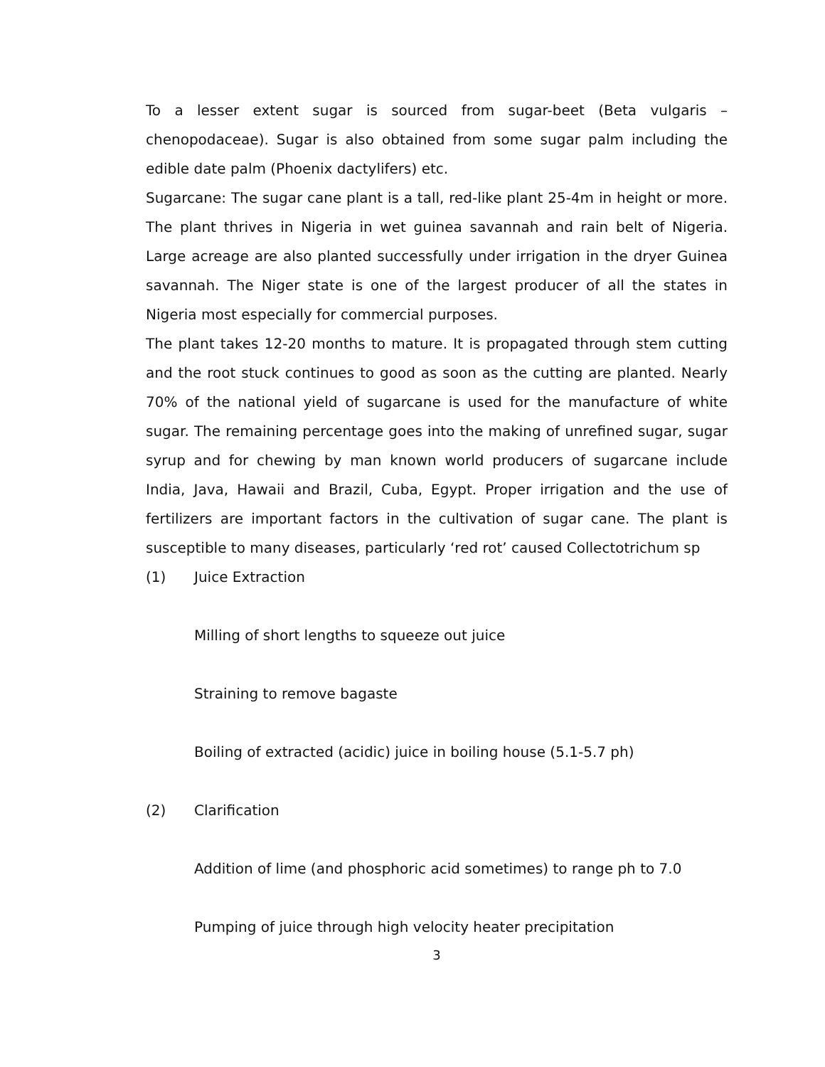To a lesser extent sugar is sourced from sugar-beet (Beta vulgaris – chenopodaceae). Sugar is also obtained from some sugar palm including the edible date palm (Phoenix dactylifers) etc.
Sugarcane: The sugar cane plant is a tall, red-like plant 25-4m in height or more. The plant thrives in Nigeria in wet guinea savannah and rain belt of Nigeria. Large acreage are also planted successfully under irrigation in the dryer Guinea savannah. The Niger state is one of the largest producer of all the states in Nigeria most especially for commercial purposes.
The plant takes 12-20 months to mature. It is propagated through stem cutting and the root stuck continues to good as soon as the cutting are planted. Nearly 70% of the national yield of sugarcane is used for the manufacture of white sugar. The remaining percentage goes into the making of unrefined sugar, sugar syrup and for chewing by man known world producers of sugarcane include India, Java, Hawaii and Brazil, Cuba, Egypt. Proper irrigation and the use of fertilizers are important factors in the cultivation of sugar cane. The plant is susceptible to many diseases, particularly ‘red rot’ caused Collectotrichum sp
(1) Juice Extraction
Milling of short lengths to squeeze out juice
Straining to remove bagaste
Boiling of extracted (acidic) juice in boiling house (5.1-5.7 ph)
(2) Clarification
Addition of lime (and phosphoric acid sometimes) to range ph to 7.0
Pumping of juice through high velocity heater precipitation
3